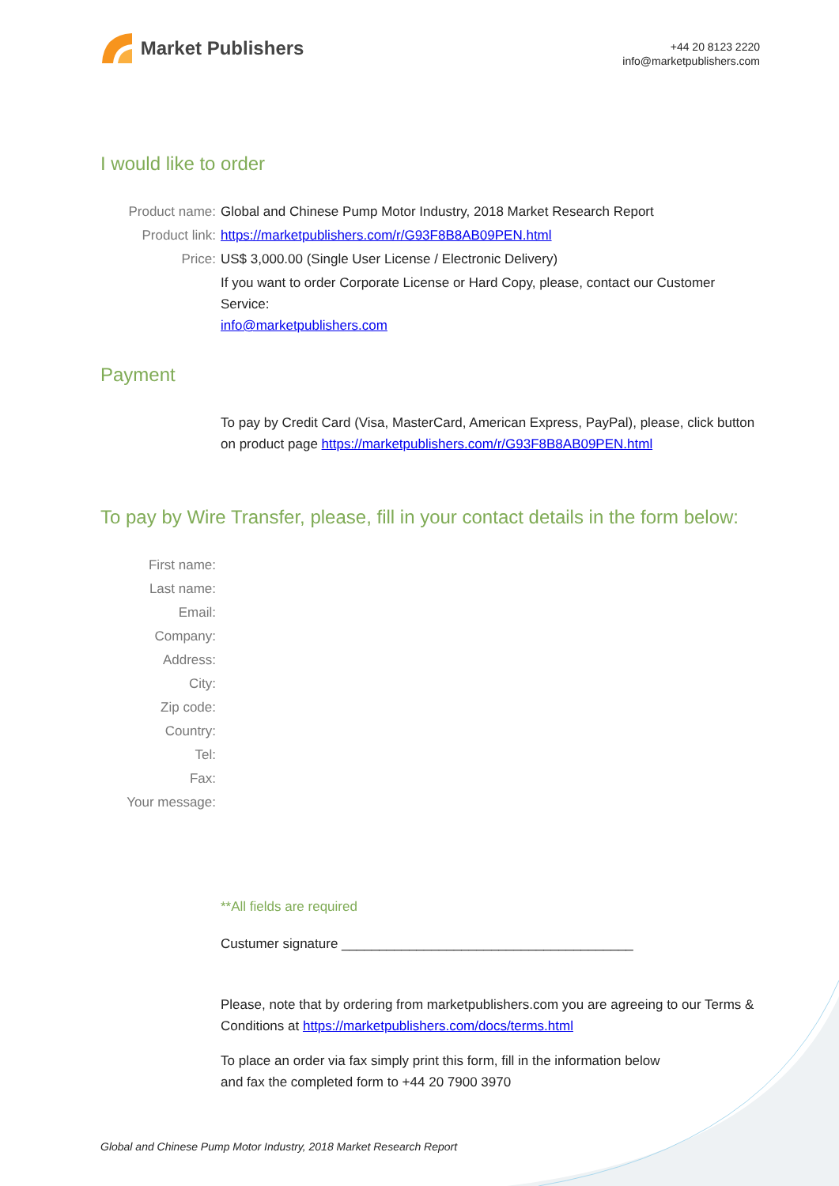Market Publishers
+44 20 8123 2220
info@marketpublishers.com
I would like to order
Product name: Global and Chinese Pump Motor Industry, 2018 Market Research Report
Product link: https://marketpublishers.com/r/G93F8B8AB09PEN.html
Price: US$ 3,000.00 (Single User License / Electronic Delivery)
If you want to order Corporate License or Hard Copy, please, contact our Customer Service:
info@marketpublishers.com
Payment
To pay by Credit Card (Visa, MasterCard, American Express, PayPal), please, click button on product page https://marketpublishers.com/r/G93F8B8AB09PEN.html
To pay by Wire Transfer, please, fill in your contact details in the form below:
First name:
Last name:
Email:
Company:
Address:
City:
Zip code:
Country:
Tel:
Fax:
Your message:
**All fields are required
Custumer signature _______________________________________
Please, note that by ordering from marketpublishers.com you are agreeing to our Terms & Conditions at https://marketpublishers.com/docs/terms.html
To place an order via fax simply print this form, fill in the information below
and fax the completed form to +44 20 7900 3970
Global and Chinese Pump Motor Industry, 2018 Market Research Report